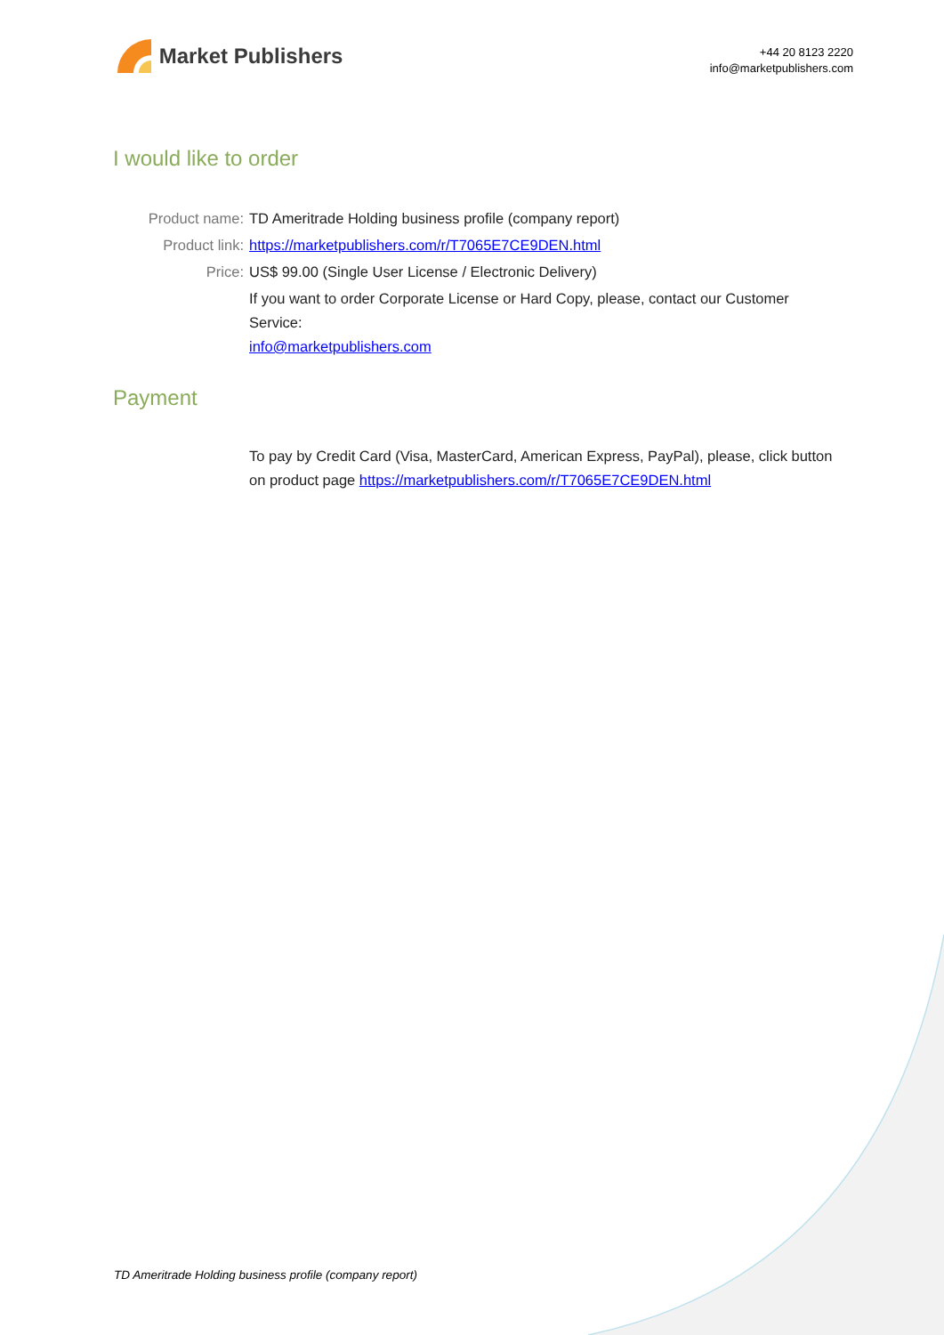Market Publishers
+44 20 8123 2220
info@marketpublishers.com
I would like to order
Product name: TD Ameritrade Holding business profile (company report)
Product link: https://marketpublishers.com/r/T7065E7CE9DEN.html
Price: US$ 99.00 (Single User License / Electronic Delivery)
If you want to order Corporate License or Hard Copy, please, contact our Customer Service:
info@marketpublishers.com
Payment
To pay by Credit Card (Visa, MasterCard, American Express, PayPal), please, click button on product page https://marketpublishers.com/r/T7065E7CE9DEN.html
TD Ameritrade Holding business profile (company report)